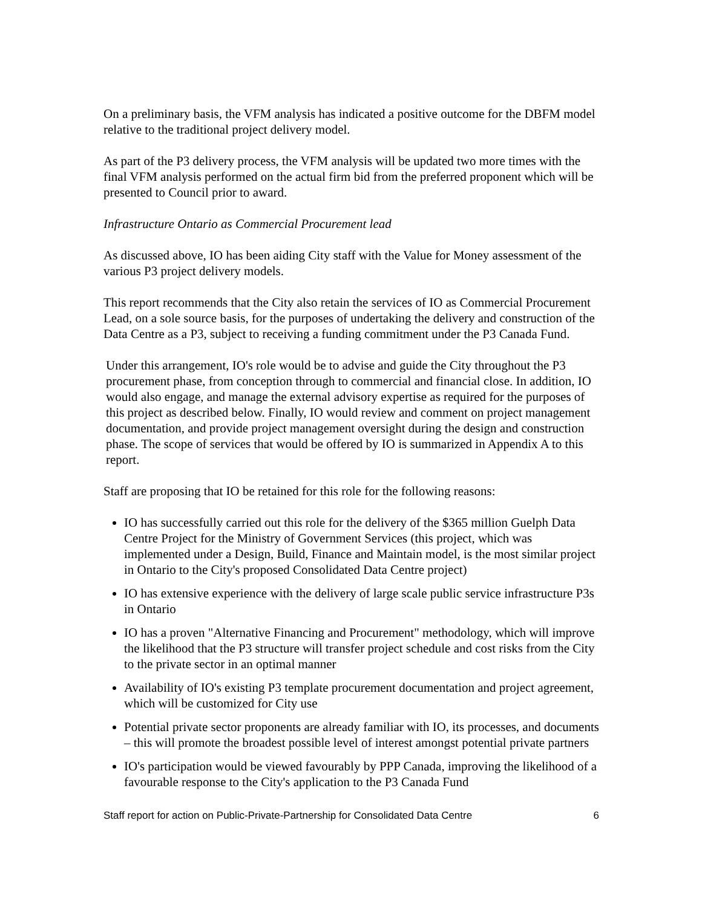On a preliminary basis, the VFM analysis has indicated a positive outcome for the DBFM model relative to the traditional project delivery model.
As part of the P3 delivery process, the VFM analysis will be updated two more times with the final VFM analysis performed on the actual firm bid from the preferred proponent which will be presented to Council prior to award.
Infrastructure Ontario as Commercial Procurement lead
As discussed above, IO has been aiding City staff with the Value for Money assessment of the various P3 project delivery models.
This report recommends that the City also retain the services of IO as Commercial Procurement Lead, on a sole source basis, for the purposes of undertaking the delivery and construction of the Data Centre as a P3, subject to receiving a funding commitment under the P3 Canada Fund.
Under this arrangement, IO's role would be to advise and guide the City throughout the P3 procurement phase, from conception through to commercial and financial close. In addition, IO would also engage, and manage the external advisory expertise as required for the purposes of this project as described below. Finally, IO would review and comment on project management documentation, and provide project management oversight during the design and construction phase. The scope of services that would be offered by IO is summarized in Appendix A to this report.
Staff are proposing that IO be retained for this role for the following reasons:
IO has successfully carried out this role for the delivery of the $365 million Guelph Data Centre Project for the Ministry of Government Services (this project, which was implemented under a Design, Build, Finance and Maintain model, is the most similar project in Ontario to the City's proposed Consolidated Data Centre project)
IO has extensive experience with the delivery of large scale public service infrastructure P3s in Ontario
IO has a proven "Alternative Financing and Procurement" methodology, which will improve the likelihood that the P3 structure will transfer project schedule and cost risks from the City to the private sector in an optimal manner
Availability of IO's existing P3 template procurement documentation and project agreement, which will be customized for City use
Potential private sector proponents are already familiar with IO, its processes, and documents – this will promote the broadest possible level of interest amongst potential private partners
IO's participation would be viewed favourably by PPP Canada, improving the likelihood of a favourable response to the City's application to the P3 Canada Fund
Staff report for action on Public-Private-Partnership for Consolidated Data Centre 6